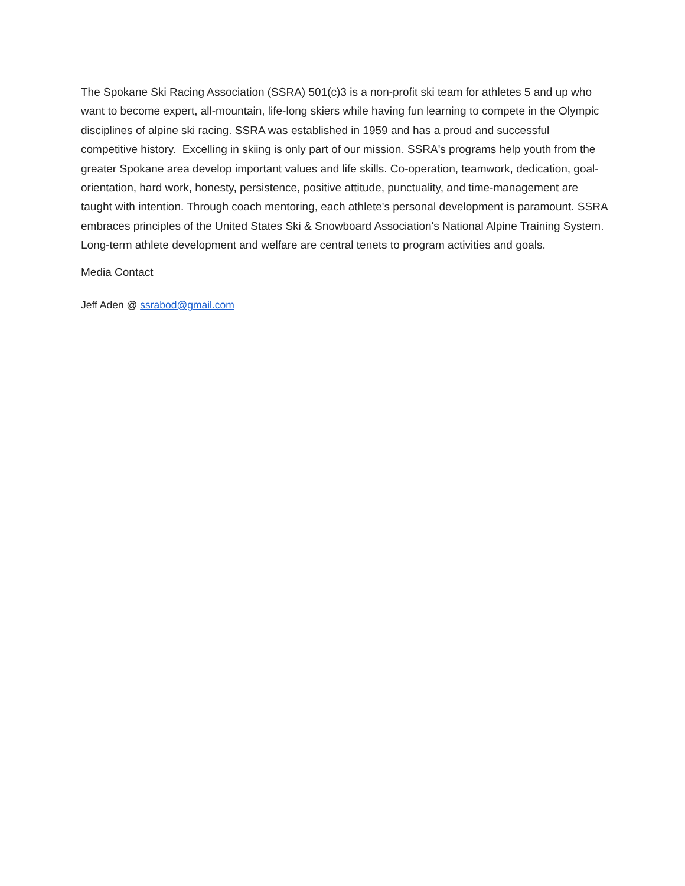The Spokane Ski Racing Association (SSRA) 501(c)3 is a non-profit ski team for athletes 5 and up who want to become expert, all-mountain, life-long skiers while having fun learning to compete in the Olympic disciplines of alpine ski racing. SSRA was established in 1959 and has a proud and successful competitive history. Excelling in skiing is only part of our mission. SSRA's programs help youth from the greater Spokane area develop important values and life skills. Co-operation, teamwork, dedication, goal-orientation, hard work, honesty, persistence, positive attitude, punctuality, and time-management are taught with intention. Through coach mentoring, each athlete's personal development is paramount. SSRA embraces principles of the United States Ski & Snowboard Association's National Alpine Training System. Long-term athlete development and welfare are central tenets to program activities and goals.
Media Contact
Jeff Aden @ ssrabod@gmail.com